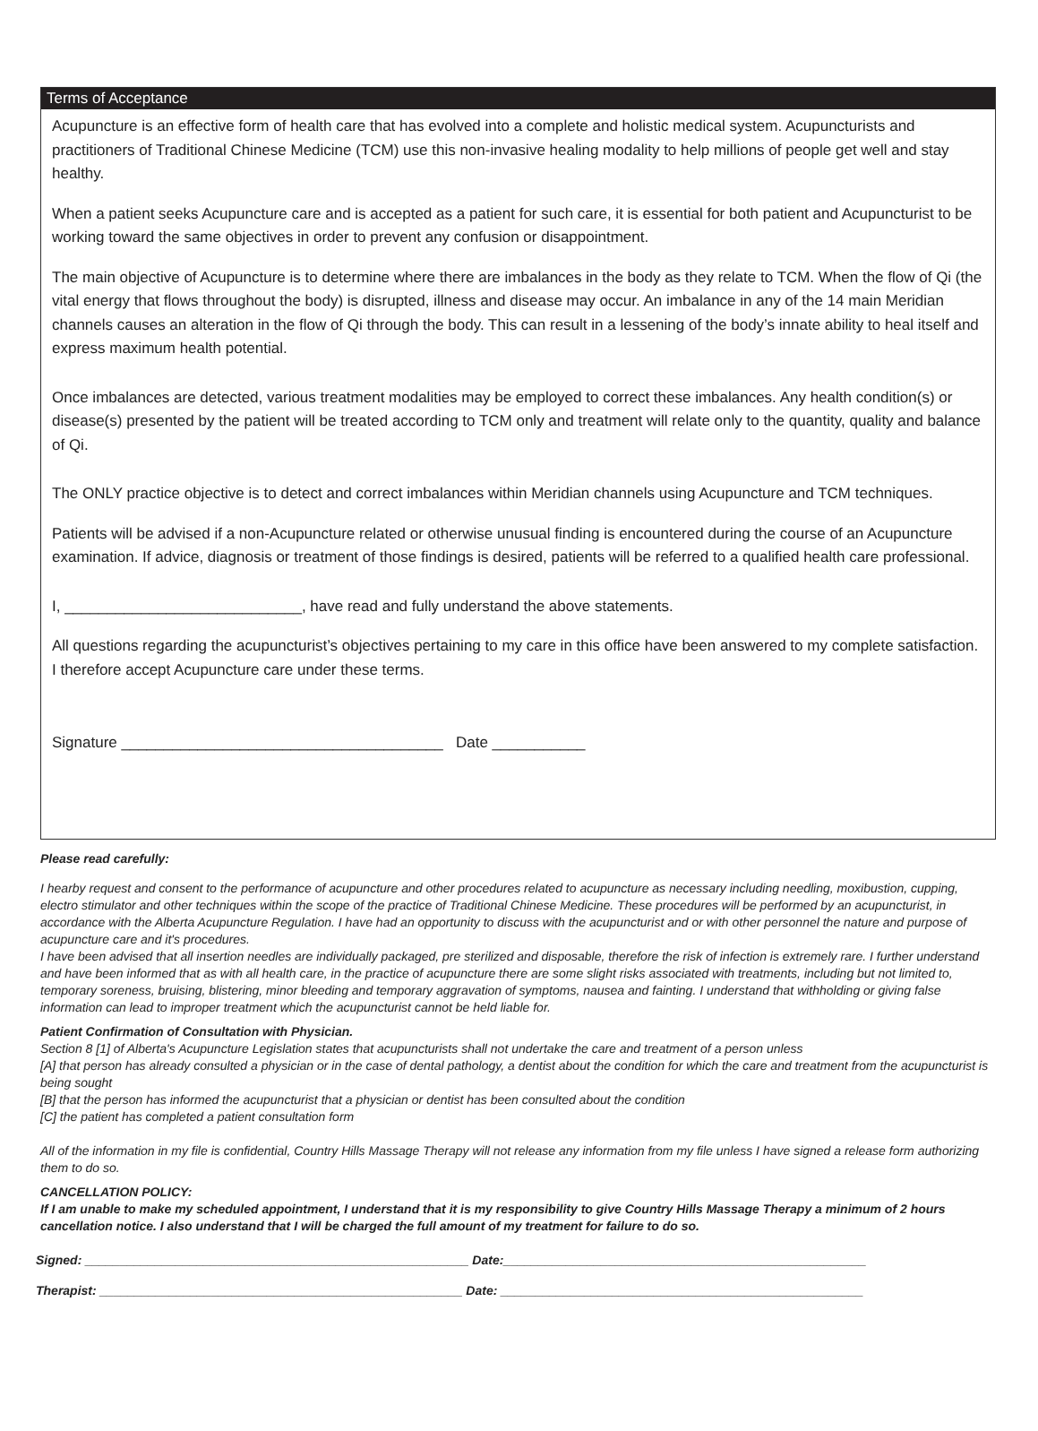Terms of Acceptance
Acupuncture is an effective form of health care that has evolved into a complete and holistic medical system. Acupuncturists and practitioners of Traditional Chinese Medicine (TCM) use this non-invasive healing modality to help millions of people get well and stay healthy.
When a patient seeks Acupuncture care and is accepted as a patient for such care, it is essential for both patient and Acupuncturist to be working toward the same objectives in order to prevent any confusion or disappointment.
The main objective of Acupuncture is to determine where there are imbalances in the body as they relate to TCM. When the flow of Qi (the vital energy that flows throughout the body) is disrupted, illness and disease may occur. An imbalance in any of the 14 main Meridian channels causes an alteration in the flow of Qi through the body. This can result in a lessening of the body’s innate ability to heal itself and express maximum health potential.
Once imbalances are detected, various treatment modalities may be employed to correct these imbalances. Any health condition(s) or disease(s) presented by the patient will be treated according to TCM only and treatment will relate only to the quantity, quality and balance of Qi.
The ONLY practice objective is to detect and correct imbalances within Meridian channels using Acupuncture and TCM techniques.
Patients will be advised if a non-Acupuncture related or otherwise unusual finding is encountered during the course of an Acupuncture examination. If advice, diagnosis or treatment of those findings is desired, patients will be referred to a qualified health care professional.
I, ____________________________, have read and fully understand the above statements.
All questions regarding the acupuncturist’s objectives pertaining to my care in this office have been answered to my complete satisfaction. I therefore accept Acupuncture care under these terms.
Signature ______________________________________ Date ___________
Please read carefully:
I hearby request and consent to the performance of acupuncture and other procedures related to acupuncture as necessary including needling, moxibustion, cupping, electro stimulator and other techniques within the scope of the practice of Traditional Chinese Medicine. These procedures will be performed by an acupuncturist, in accordance with the Alberta Acupuncture Regulation. I have had an opportunity to discuss with the acupuncturist and or with other personnel the nature and purpose of acupuncture care and it's procedures.
I have been advised that all insertion needles are individually packaged, pre sterilized and disposable, therefore the risk of infection is extremely rare. I further understand and have been informed that as with all health care, in the practice of acupuncture there are some slight risks associated with treatments, including but not limited to, temporary soreness, bruising, blistering, minor bleeding and temporary aggravation of symptoms, nausea and fainting. I understand that withholding or giving false information can lead to improper treatment which the acupuncturist cannot be held liable for.
Patient Confirmation of Consultation with Physician.
Section 8 [1] of Alberta's Acupuncture Legislation states that acupuncturists shall not undertake the care and treatment of a person unless
[A] that person has already consulted a physician or in the case of dental pathology, a dentist about the condition for which the care and treatment from the acupuncturist is being sought
[B] that the person has informed the acupuncturist that a physician or dentist has been consulted about the condition
[C] the patient has completed a patient consultation form
All of the information in my file is confidential, Country Hills Massage Therapy will not release any information from my file unless I have signed a release form authorizing them to do so.
CANCELLATION POLICY:
If I am unable to make my scheduled appointment, I understand that it is my responsibility to give Country Hills Massage Therapy a minimum of 2 hours cancellation notice. I also understand that I will be charged the full amount of my treatment for failure to do so.
Signed: _______________________________________________________ Date:____________________________________________________
Therapist: ____________________________________________________ Date: ____________________________________________________